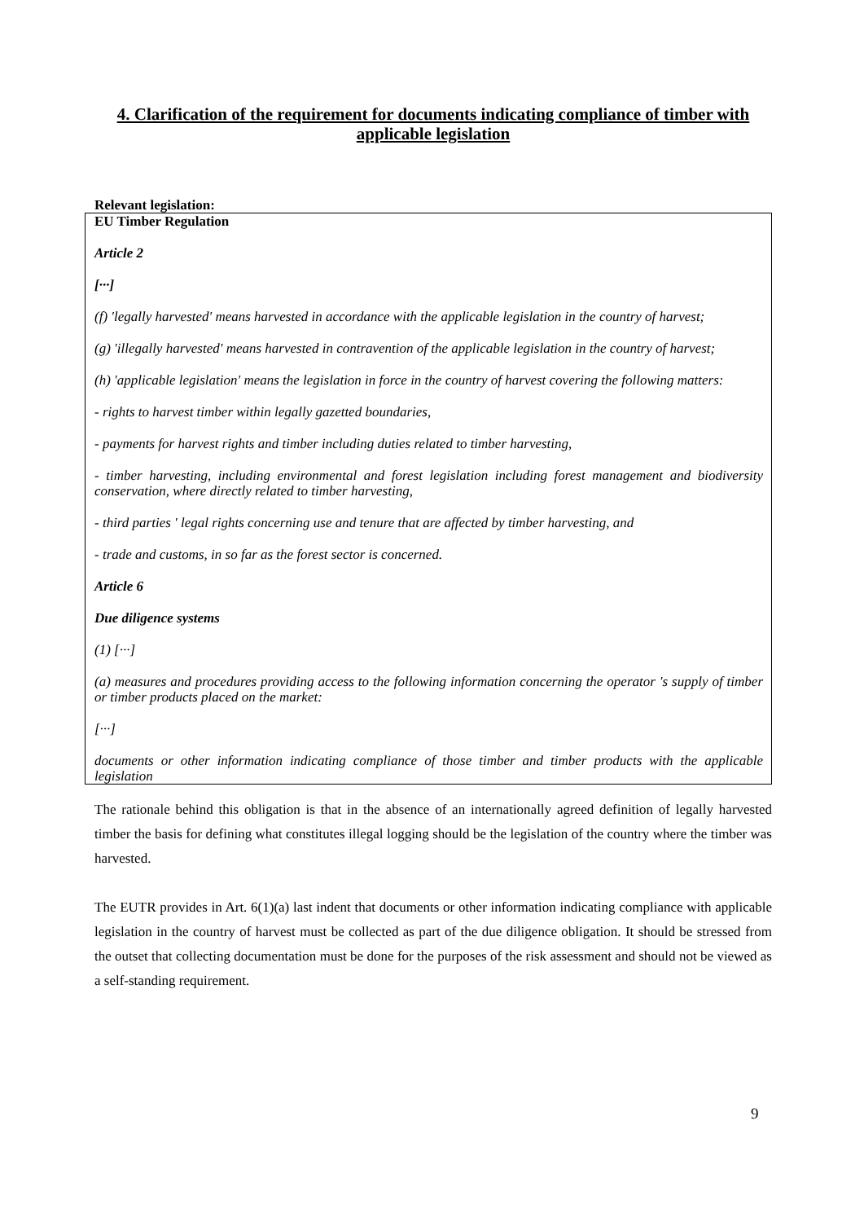4. Clarification of the requirement for documents indicating compliance of timber with applicable legislation
Relevant legislation:
EU Timber Regulation
Article 2
[···]
(f) 'legally harvested' means harvested in accordance with the applicable legislation in the country of harvest;
(g) 'illegally harvested' means harvested in contravention of the applicable legislation in the country of harvest;
(h) 'applicable legislation' means the legislation in force in the country of harvest covering the following matters:
- rights to harvest timber within legally gazetted boundaries,
- payments for harvest rights and timber including duties related to timber harvesting,
- timber harvesting, including environmental and forest legislation including forest management and biodiversity conservation, where directly related to timber harvesting,
- third parties ' legal rights concerning use and tenure that are affected by timber harvesting, and
- trade and customs, in so far as the forest sector is concerned.
Article 6
Due diligence systems
(1) [···]
(a) measures and procedures providing access to the following information concerning the operator 's supply of timber or timber products placed on the market:
[···]
documents or other information indicating compliance of those timber and timber products with the applicable legislation
The rationale behind this obligation is that in the absence of an internationally agreed definition of legally harvested timber the basis for defining what constitutes illegal logging should be the legislation of the country where the timber was harvested.
The EUTR provides in Art. 6(1)(a) last indent that documents or other information indicating compliance with applicable legislation in the country of harvest must be collected as part of the due diligence obligation. It should be stressed from the outset that collecting documentation must be done for the purposes of the risk assessment and should not be viewed as a self-standing requirement.
9